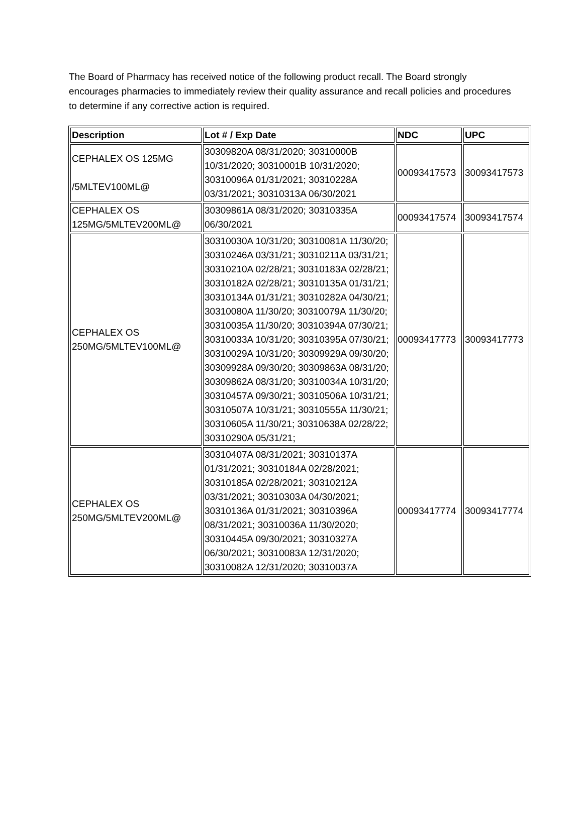The Board of Pharmacy has received notice of the following product recall. The Board strongly encourages pharmacies to immediately review their quality assurance and recall policies and procedures to determine if any corrective action is required.
| Description | Lot # / Exp Date | NDC | UPC |
| --- | --- | --- | --- |
| CEPHALEX OS 125MG /5MLTEV100ML@ | 30309820A 08/31/2020; 30310000B 10/31/2020; 30310001B 10/31/2020; 30310096A 01/31/2021; 30310228A 03/31/2021; 30310313A 06/30/2021 | 00093417573 | 30093417573 |
| CEPHALEX OS 125MG/5MLTEV200ML@ | 30309861A 08/31/2020; 30310335A 06/30/2021 | 00093417574 | 30093417574 |
| CEPHALEX OS 250MG/5MLTEV100ML@ | 30310030A 10/31/20; 30310081A 11/30/20; 30310246A 03/31/21; 30310211A 03/31/21; 30310210A 02/28/21; 30310183A 02/28/21; 30310182A 02/28/21; 30310135A 01/31/21; 30310134A 01/31/21; 30310282A 04/30/21; 30310080A 11/30/20; 30310079A 11/30/20; 30310035A 11/30/20; 30310394A 07/30/21; 30310033A 10/31/20; 30310395A 07/30/21; 30310029A 10/31/20; 30309929A 09/30/20; 30309928A 09/30/20; 30309863A 08/31/20; 30309862A 08/31/20; 30310034A 10/31/20; 30310457A 09/30/21; 30310506A 10/31/21; 30310507A 10/31/21; 30310555A 11/30/21; 30310605A 11/30/21; 30310638A 02/28/22; 30310290A 05/31/21; | 00093417773 | 30093417773 |
| CEPHALEX OS 250MG/5MLTEV200ML@ | 30310407A 08/31/2021; 30310137A 01/31/2021; 30310184A 02/28/2021; 30310185A 02/28/2021; 30310212A 03/31/2021; 30310303A 04/30/2021; 30310136A 01/31/2021; 30310396A 08/31/2021; 30310036A 11/30/2020; 30310445A 09/30/2021; 30310327A 06/30/2021; 30310083A 12/31/2020; 30310082A 12/31/2020; 30310037A | 00093417774 | 30093417774 |